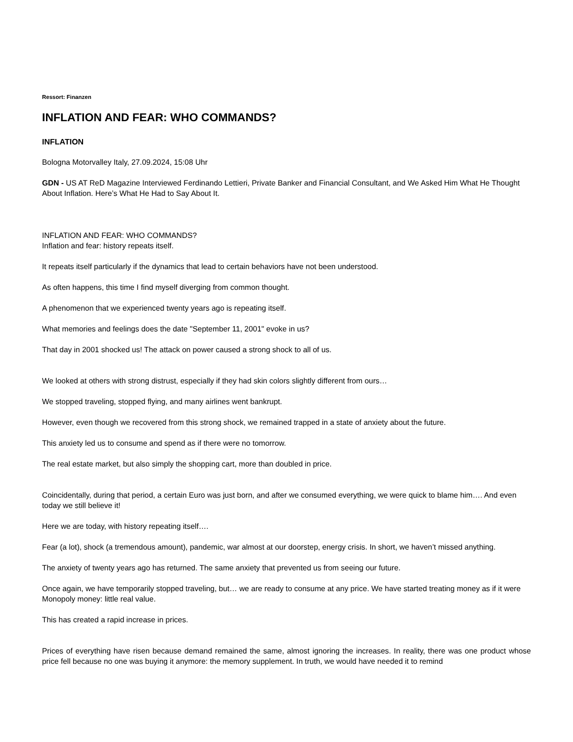Ressort: Finanzen
INFLATION AND FEAR: WHO COMMANDS?
INFLATION
Bologna Motorvalley Italy, 27.09.2024, 15:08 Uhr
GDN - US AT ReD Magazine Interviewed Ferdinando Lettieri, Private Banker and Financial Consultant, and We Asked Him What He Thought About Inflation. Here’s What He Had to Say About It.
INFLATION AND FEAR: WHO COMMANDS?
Inflation and fear: history repeats itself.
It repeats itself particularly if the dynamics that lead to certain behaviors have not been understood.
As often happens, this time I find myself diverging from common thought.
A phenomenon that we experienced twenty years ago is repeating itself.
What memories and feelings does the date "September 11, 2001" evoke in us?
That day in 2001 shocked us! The attack on power caused a strong shock to all of us.
We looked at others with strong distrust, especially if they had skin colors slightly different from ours…
We stopped traveling, stopped flying, and many airlines went bankrupt.
However, even though we recovered from this strong shock, we remained trapped in a state of anxiety about the future.
This anxiety led us to consume and spend as if there were no tomorrow.
The real estate market, but also simply the shopping cart, more than doubled in price.
Coincidentally, during that period, a certain Euro was just born, and after we consumed everything, we were quick to blame him…. And even today we still believe it!
Here we are today, with history repeating itself….
Fear (a lot), shock (a tremendous amount), pandemic, war almost at our doorstep, energy crisis. In short, we haven’t missed anything.
The anxiety of twenty years ago has returned. The same anxiety that prevented us from seeing our future.
Once again, we have temporarily stopped traveling, but… we are ready to consume at any price. We have started treating money as if it were Monopoly money: little real value.
This has created a rapid increase in prices.
Prices of everything have risen because demand remained the same, almost ignoring the increases. In reality, there was one product whose price fell because no one was buying it anymore: the memory supplement. In truth, we would have needed it to remind